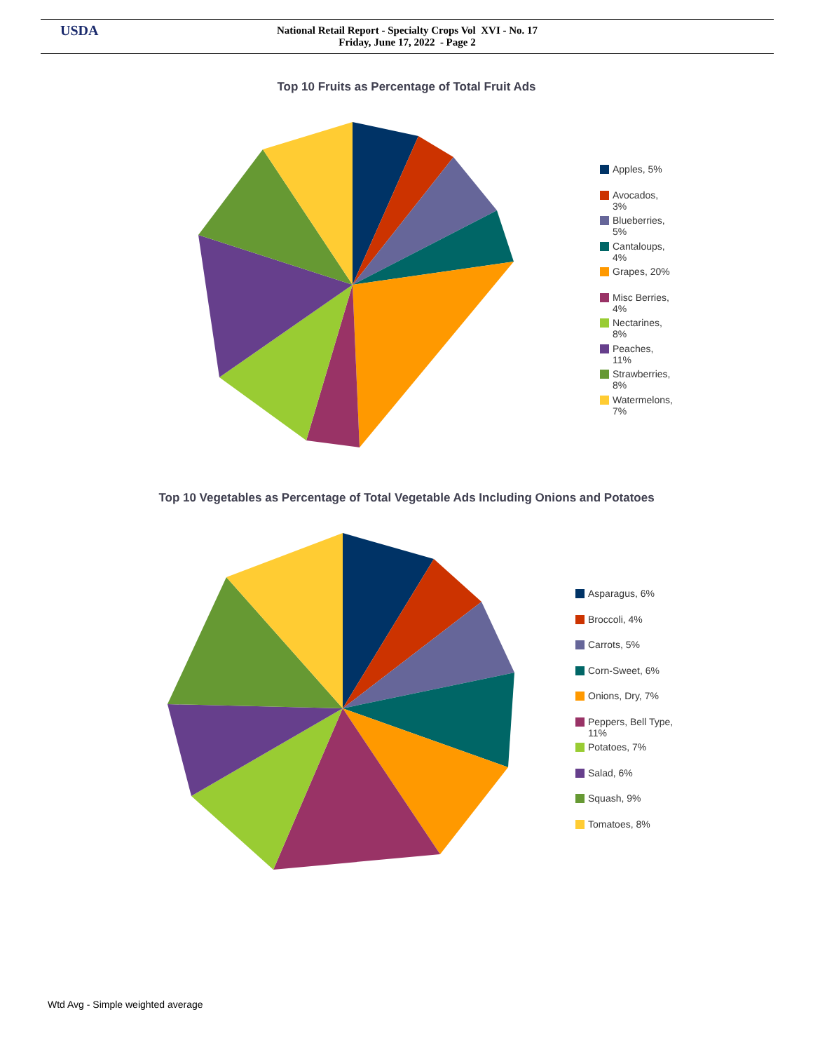USDA
National Retail Report - Specialty Crops Vol XVI - No. 17
Friday, June 17, 2022 - Page 2
Top 10 Fruits as Percentage of Total Fruit Ads
Apples, 5%
Avocados,
3%
Blueberries,
5%
Cantaloups,
4%
Grapes, 20%
Misc Berries,
4%
Nectarines,
8%
Peaches,
11%
Strawberries,
8%
Watermelons,
7%
Top 10 Vegetables as Percentage of Total Vegetable Ads Including Onions and Potatoes
Asparagus, 6%
Broccoli, 4%
Carrots, 5%
Corn-Sweet, 6%
Onions, Dry, 7%
Peppers, Bell Type,
11%
Potatoes, 7%
Salad, 6%
Squash, 9%
Tomatoes, 8%
Wtd Avg - Simple weighted average